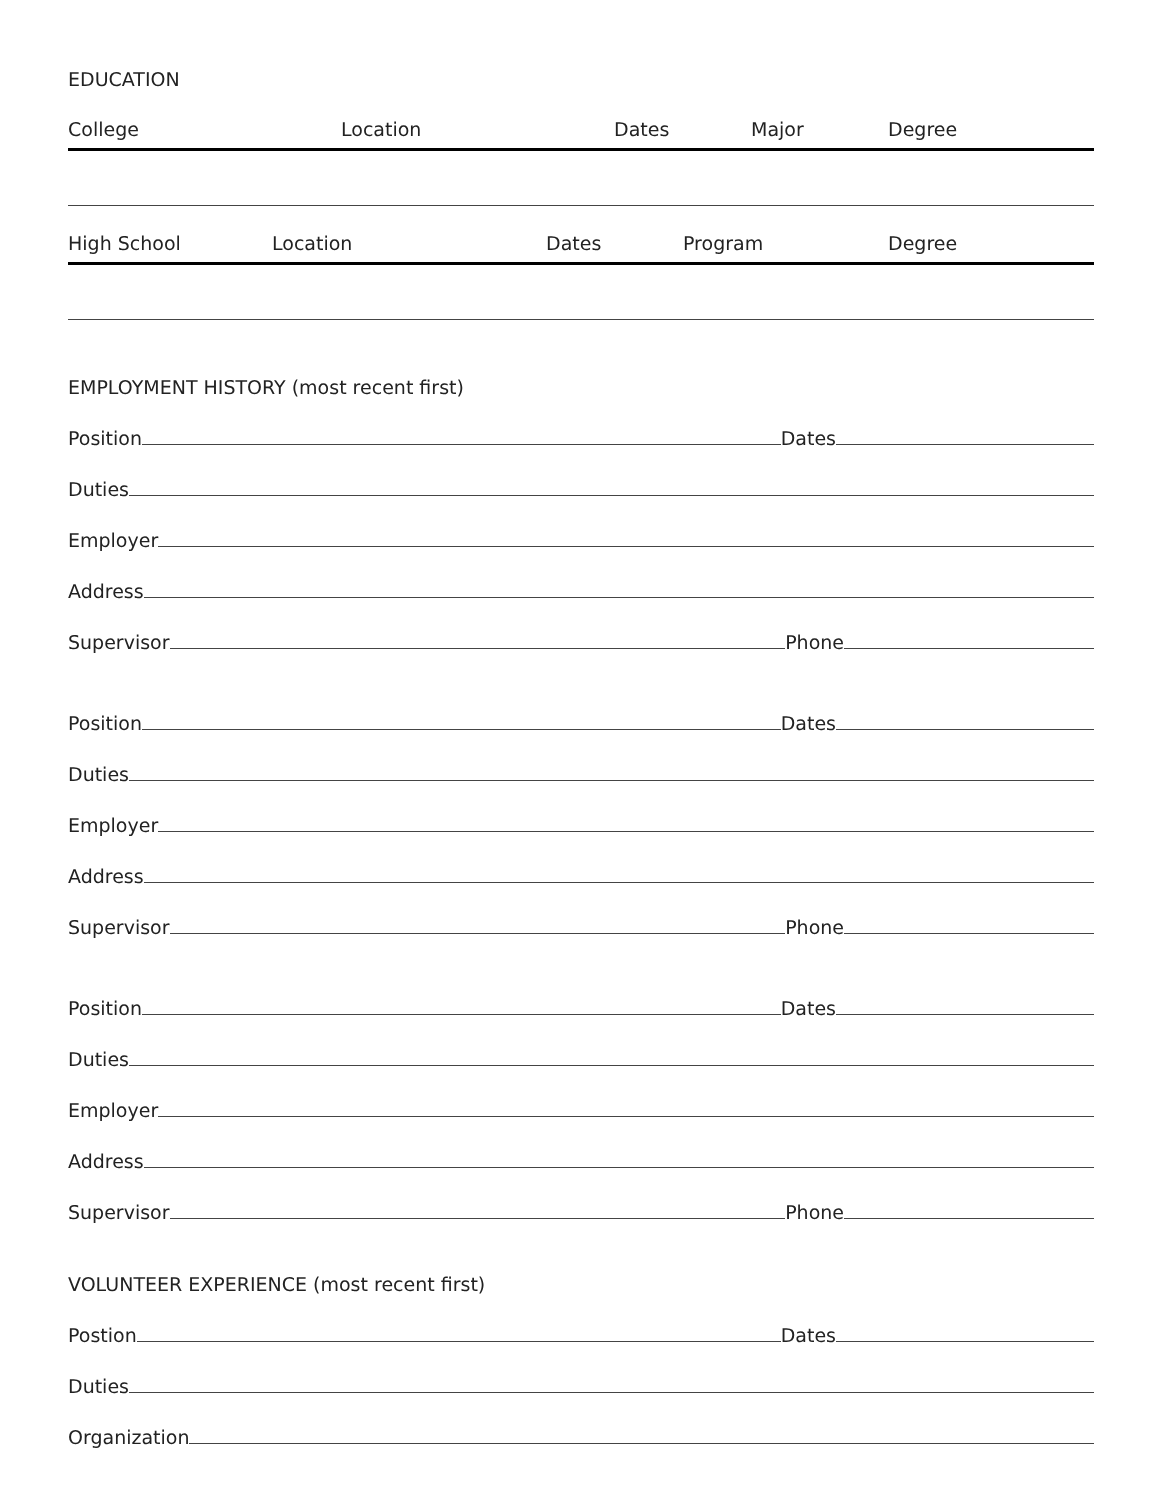EDUCATION
College Location Dates Major Degree
High School Location Dates Program Degree
EMPLOYMENT HISTORY (most recent first)
Position Dates
Duties
Employer
Address
Supervisor Phone
Position Dates
Duties
Employer
Address
Supervisor Phone
Position Dates
Duties
Employer
Address
Supervisor Phone
VOLUNTEER EXPERIENCE (most recent first)
Postion Dates
Duties
Organization